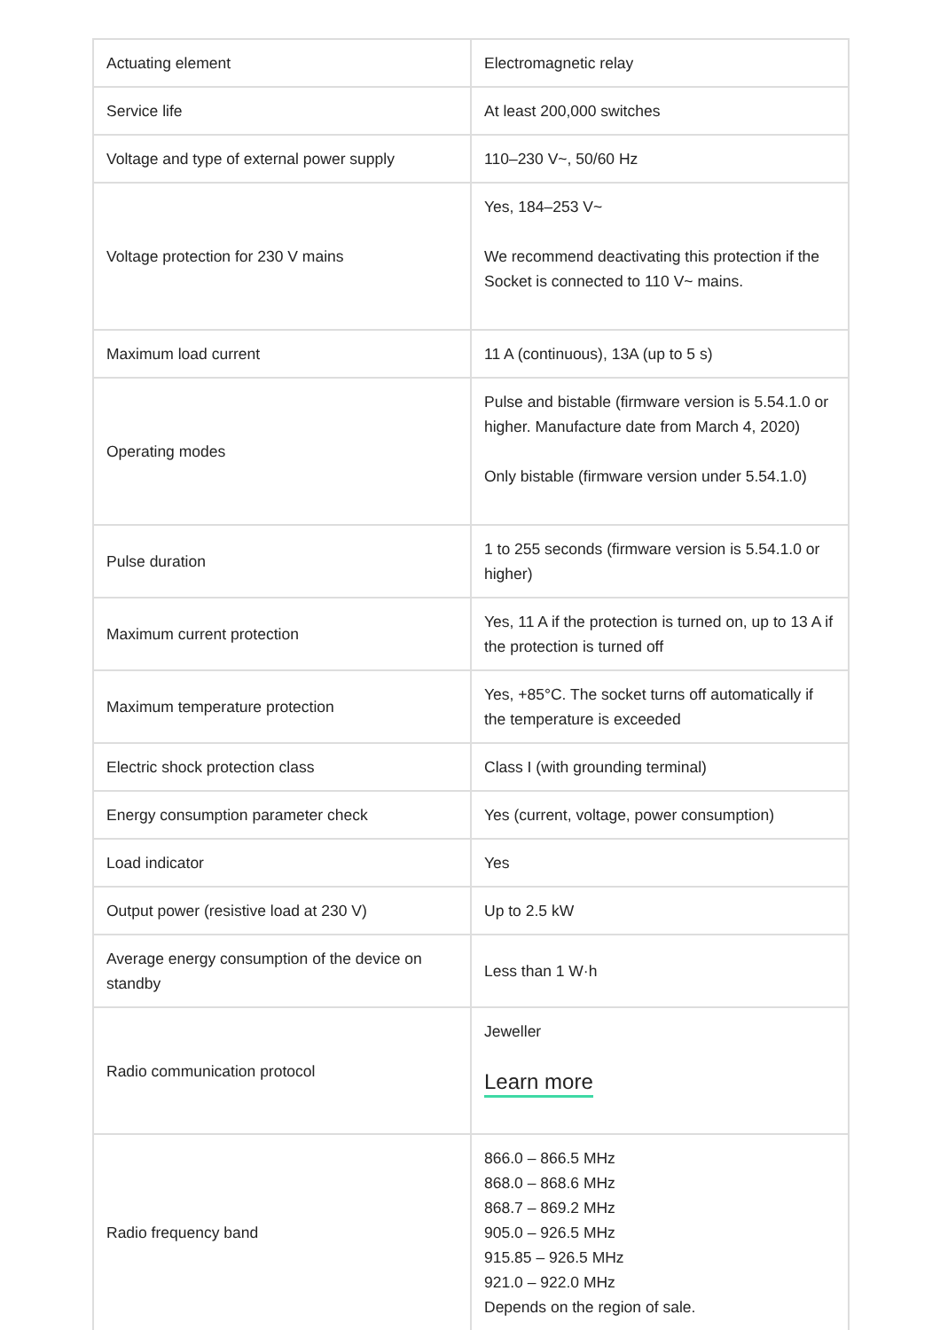| Actuating element | Electromagnetic relay |
| Service life | At least 200,000 switches |
| Voltage and type of external power supply | 110–230 V~, 50/60 Hz |
| Voltage protection for 230 V mains | Yes, 184–253 V~ We recommend deactivating this protection if the Socket is connected to 110 V~ mains. |
| Maximum load current | 11 A (continuous), 13A (up to 5 s) |
| Operating modes | Pulse and bistable (firmware version is 5.54.1.0 or higher. Manufacture date from March 4, 2020) Only bistable (firmware version under 5.54.1.0) |
| Pulse duration | 1 to 255 seconds (firmware version is 5.54.1.0 or higher) |
| Maximum current protection | Yes, 11 A if the protection is turned on, up to 13 A if the protection is turned off |
| Maximum temperature protection | Yes, +85°C. The socket turns off automatically if the temperature is exceeded |
| Electric shock protection class | Class I (with grounding terminal) |
| Energy consumption parameter check | Yes (current, voltage, power consumption) |
| Load indicator | Yes |
| Output power (resistive load at 230 V) | Up to 2.5 kW |
| Average energy consumption of the device on standby | Less than 1 W·h |
| Radio communication protocol | Jeweller Learn more |
| Radio frequency band | 866.0 – 866.5 MHz 868.0 – 868.6 MHz 868.7 – 869.2 MHz 905.0 – 926.5 MHz 915.85 – 926.5 MHz 921.0 – 922.0 MHz Depends on the region of sale. |